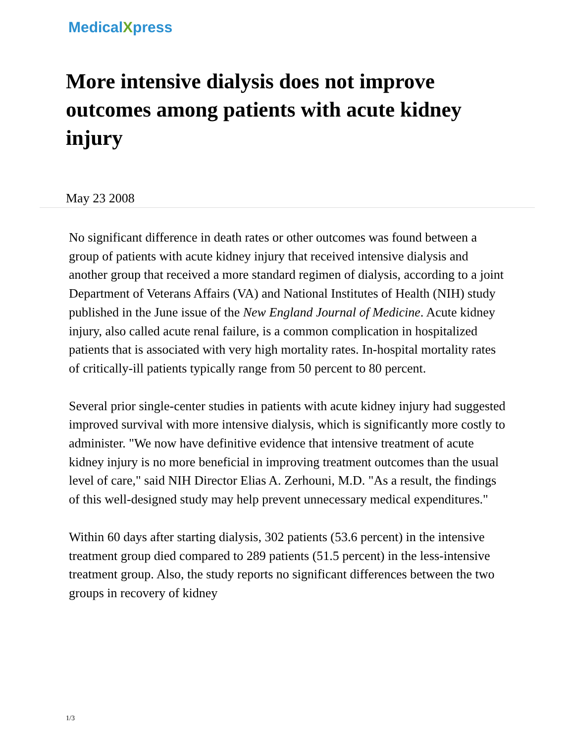MedicalXpress
More intensive dialysis does not improve outcomes among patients with acute kidney injury
May 23 2008
No significant difference in death rates or other outcomes was found between a group of patients with acute kidney injury that received intensive dialysis and another group that received a more standard regimen of dialysis, according to a joint Department of Veterans Affairs (VA) and National Institutes of Health (NIH) study published in the June issue of the New England Journal of Medicine. Acute kidney injury, also called acute renal failure, is a common complication in hospitalized patients that is associated with very high mortality rates. In-hospital mortality rates of critically-ill patients typically range from 50 percent to 80 percent.
Several prior single-center studies in patients with acute kidney injury had suggested improved survival with more intensive dialysis, which is significantly more costly to administer. "We now have definitive evidence that intensive treatment of acute kidney injury is no more beneficial in improving treatment outcomes than the usual level of care," said NIH Director Elias A. Zerhouni, M.D. "As a result, the findings of this well-designed study may help prevent unnecessary medical expenditures."
Within 60 days after starting dialysis, 302 patients (53.6 percent) in the intensive treatment group died compared to 289 patients (51.5 percent) in the less-intensive treatment group. Also, the study reports no significant differences between the two groups in recovery of kidney
1/3